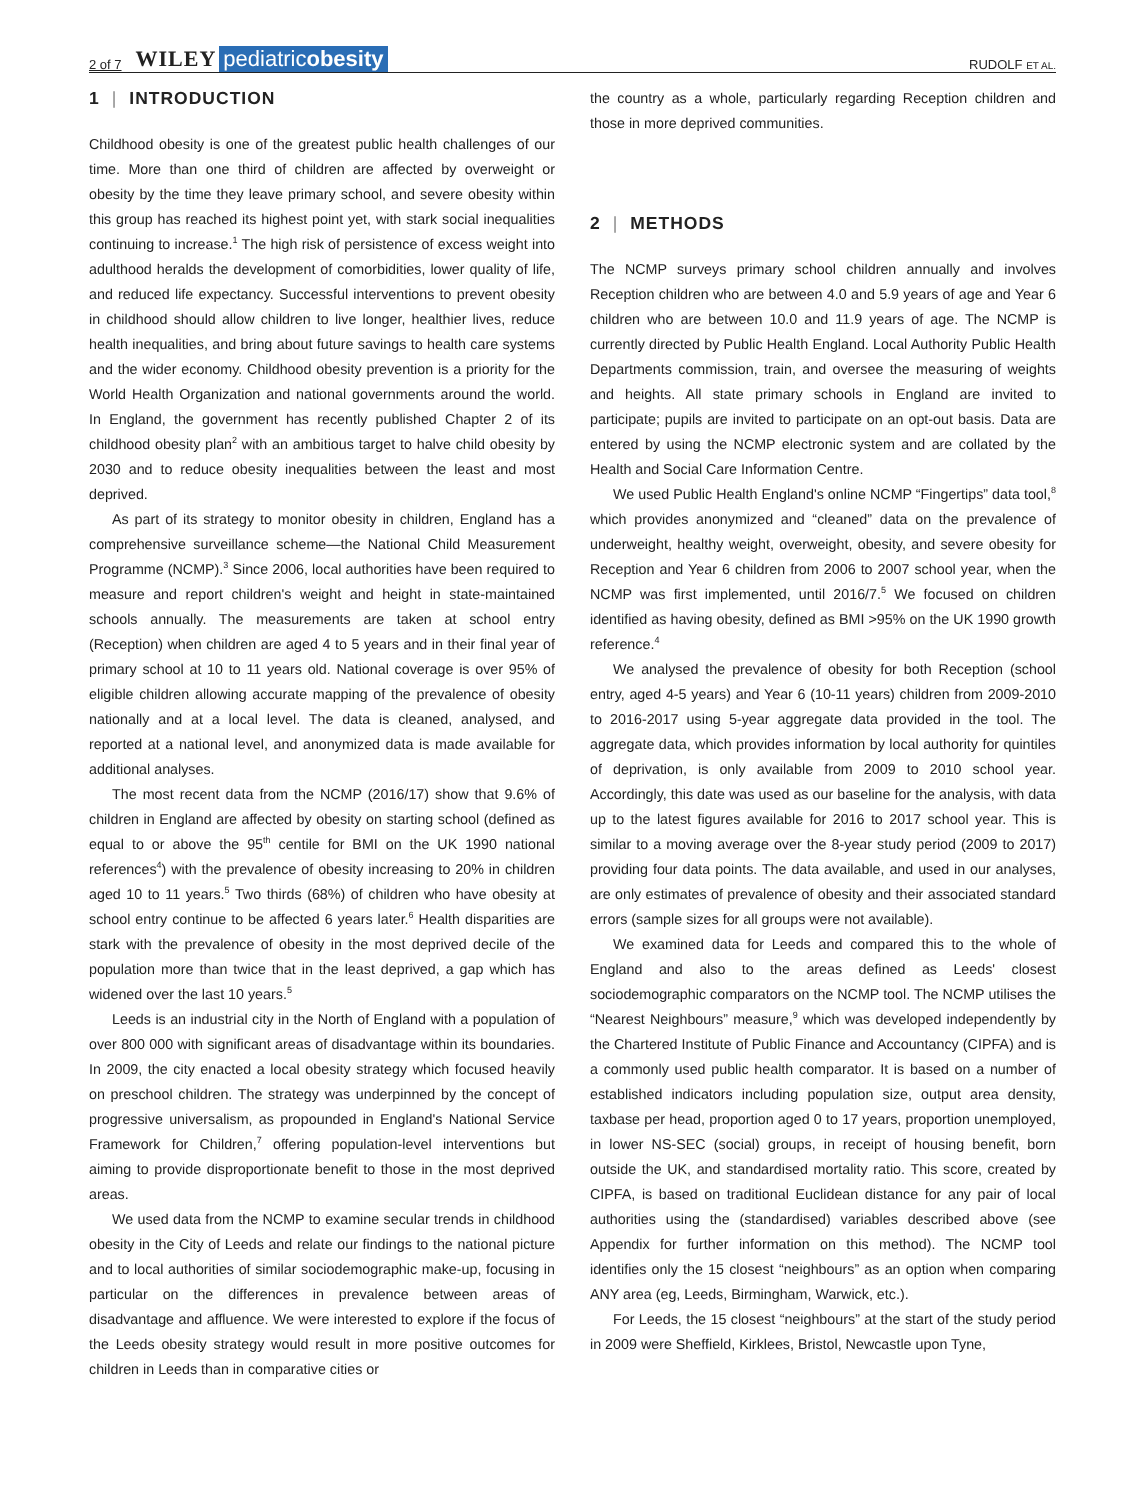2 of 7 WILEY pediatricobesity RUDOLF ET AL.
1 | INTRODUCTION
Childhood obesity is one of the greatest public health challenges of our time. More than one third of children are affected by overweight or obesity by the time they leave primary school, and severe obesity within this group has reached its highest point yet, with stark social inequalities continuing to increase.<sup>1</sup> The high risk of persistence of excess weight into adulthood heralds the development of comorbidities, lower quality of life, and reduced life expectancy. Successful interventions to prevent obesity in childhood should allow children to live longer, healthier lives, reduce health inequalities, and bring about future savings to health care systems and the wider economy. Childhood obesity prevention is a priority for the World Health Organization and national governments around the world. In England, the government has recently published Chapter 2 of its childhood obesity plan<sup>2</sup> with an ambitious target to halve child obesity by 2030 and to reduce obesity inequalities between the least and most deprived.
As part of its strategy to monitor obesity in children, England has a comprehensive surveillance scheme—the National Child Measurement Programme (NCMP).<sup>3</sup> Since 2006, local authorities have been required to measure and report children's weight and height in state-maintained schools annually. The measurements are taken at school entry (Reception) when children are aged 4 to 5 years and in their final year of primary school at 10 to 11 years old. National coverage is over 95% of eligible children allowing accurate mapping of the prevalence of obesity nationally and at a local level. The data is cleaned, analysed, and reported at a national level, and anonymized data is made available for additional analyses.
The most recent data from the NCMP (2016/17) show that 9.6% of children in England are affected by obesity on starting school (defined as equal to or above the 95<sup>th</sup> centile for BMI on the UK 1990 national references<sup>4</sup>) with the prevalence of obesity increasing to 20% in children aged 10 to 11 years.<sup>5</sup> Two thirds (68%) of children who have obesity at school entry continue to be affected 6 years later.<sup>6</sup> Health disparities are stark with the prevalence of obesity in the most deprived decile of the population more than twice that in the least deprived, a gap which has widened over the last 10 years.<sup>5</sup>
Leeds is an industrial city in the North of England with a population of over 800 000 with significant areas of disadvantage within its boundaries. In 2009, the city enacted a local obesity strategy which focused heavily on preschool children. The strategy was underpinned by the concept of progressive universalism, as propounded in England's National Service Framework for Children,<sup>7</sup> offering population-level interventions but aiming to provide disproportionate benefit to those in the most deprived areas.
We used data from the NCMP to examine secular trends in childhood obesity in the City of Leeds and relate our findings to the national picture and to local authorities of similar sociodemographic make-up, focusing in particular on the differences in prevalence between areas of disadvantage and affluence. We were interested to explore if the focus of the Leeds obesity strategy would result in more positive outcomes for children in Leeds than in comparative cities or
the country as a whole, particularly regarding Reception children and those in more deprived communities.
2 | METHODS
The NCMP surveys primary school children annually and involves Reception children who are between 4.0 and 5.9 years of age and Year 6 children who are between 10.0 and 11.9 years of age. The NCMP is currently directed by Public Health England. Local Authority Public Health Departments commission, train, and oversee the measuring of weights and heights. All state primary schools in England are invited to participate; pupils are invited to participate on an opt-out basis. Data are entered by using the NCMP electronic system and are collated by the Health and Social Care Information Centre.
We used Public Health England's online NCMP “Fingertips” data tool,<sup>8</sup> which provides anonymized and “cleaned” data on the prevalence of underweight, healthy weight, overweight, obesity, and severe obesity for Reception and Year 6 children from 2006 to 2007 school year, when the NCMP was first implemented, until 2016/7.<sup>5</sup> We focused on children identified as having obesity, defined as BMI >95% on the UK 1990 growth reference.<sup>4</sup>
We analysed the prevalence of obesity for both Reception (school entry, aged 4-5 years) and Year 6 (10-11 years) children from 2009-2010 to 2016-2017 using 5-year aggregate data provided in the tool. The aggregate data, which provides information by local authority for quintiles of deprivation, is only available from 2009 to 2010 school year. Accordingly, this date was used as our baseline for the analysis, with data up to the latest figures available for 2016 to 2017 school year. This is similar to a moving average over the 8-year study period (2009 to 2017) providing four data points. The data available, and used in our analyses, are only estimates of prevalence of obesity and their associated standard errors (sample sizes for all groups were not available).
We examined data for Leeds and compared this to the whole of England and also to the areas defined as Leeds' closest sociodemographic comparators on the NCMP tool. The NCMP utilises the “Nearest Neighbours” measure,<sup>9</sup> which was developed independently by the Chartered Institute of Public Finance and Accountancy (CIPFA) and is a commonly used public health comparator. It is based on a number of established indicators including population size, output area density, taxbase per head, proportion aged 0 to 17 years, proportion unemployed, in lower NS-SEC (social) groups, in receipt of housing benefit, born outside the UK, and standardised mortality ratio. This score, created by CIPFA, is based on traditional Euclidean distance for any pair of local authorities using the (standardised) variables described above (see Appendix for further information on this method). The NCMP tool identifies only the 15 closest “neighbours” as an option when comparing ANY area (eg, Leeds, Birmingham, Warwick, etc.).
For Leeds, the 15 closest “neighbours” at the start of the study period in 2009 were Sheffield, Kirklees, Bristol, Newcastle upon Tyne,